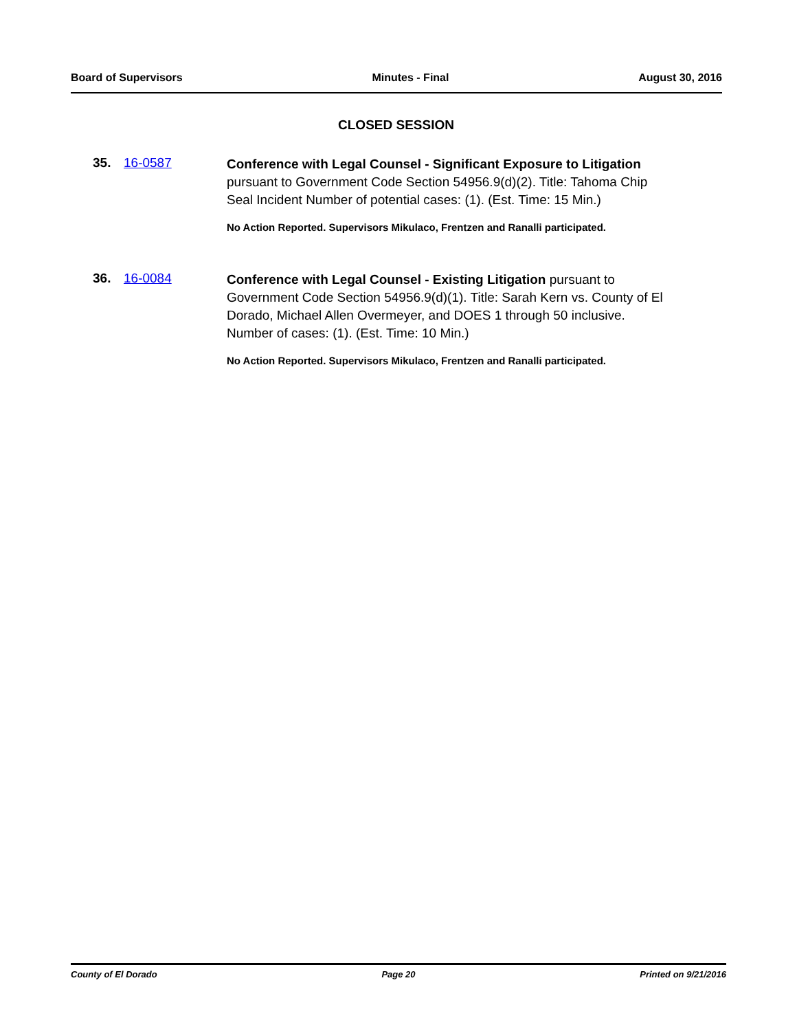Board of Supervisors Minutes - Final August 30, 2016
CLOSED SESSION
35. 16-0587
Conference with Legal Counsel - Significant Exposure to Litigation pursuant to Government Code Section 54956.9(d)(2). Title: Tahoma Chip Seal Incident Number of potential cases: (1). (Est. Time: 15 Min.)
No Action Reported. Supervisors Mikulaco, Frentzen and Ranalli participated.
36. 16-0084
Conference with Legal Counsel - Existing Litigation pursuant to Government Code Section 54956.9(d)(1). Title: Sarah Kern vs. County of El Dorado, Michael Allen Overmeyer, and DOES 1 through 50 inclusive. Number of cases: (1). (Est. Time: 10 Min.)
No Action Reported. Supervisors Mikulaco, Frentzen and Ranalli participated.
County of El Dorado Page 20 Printed on 9/21/2016